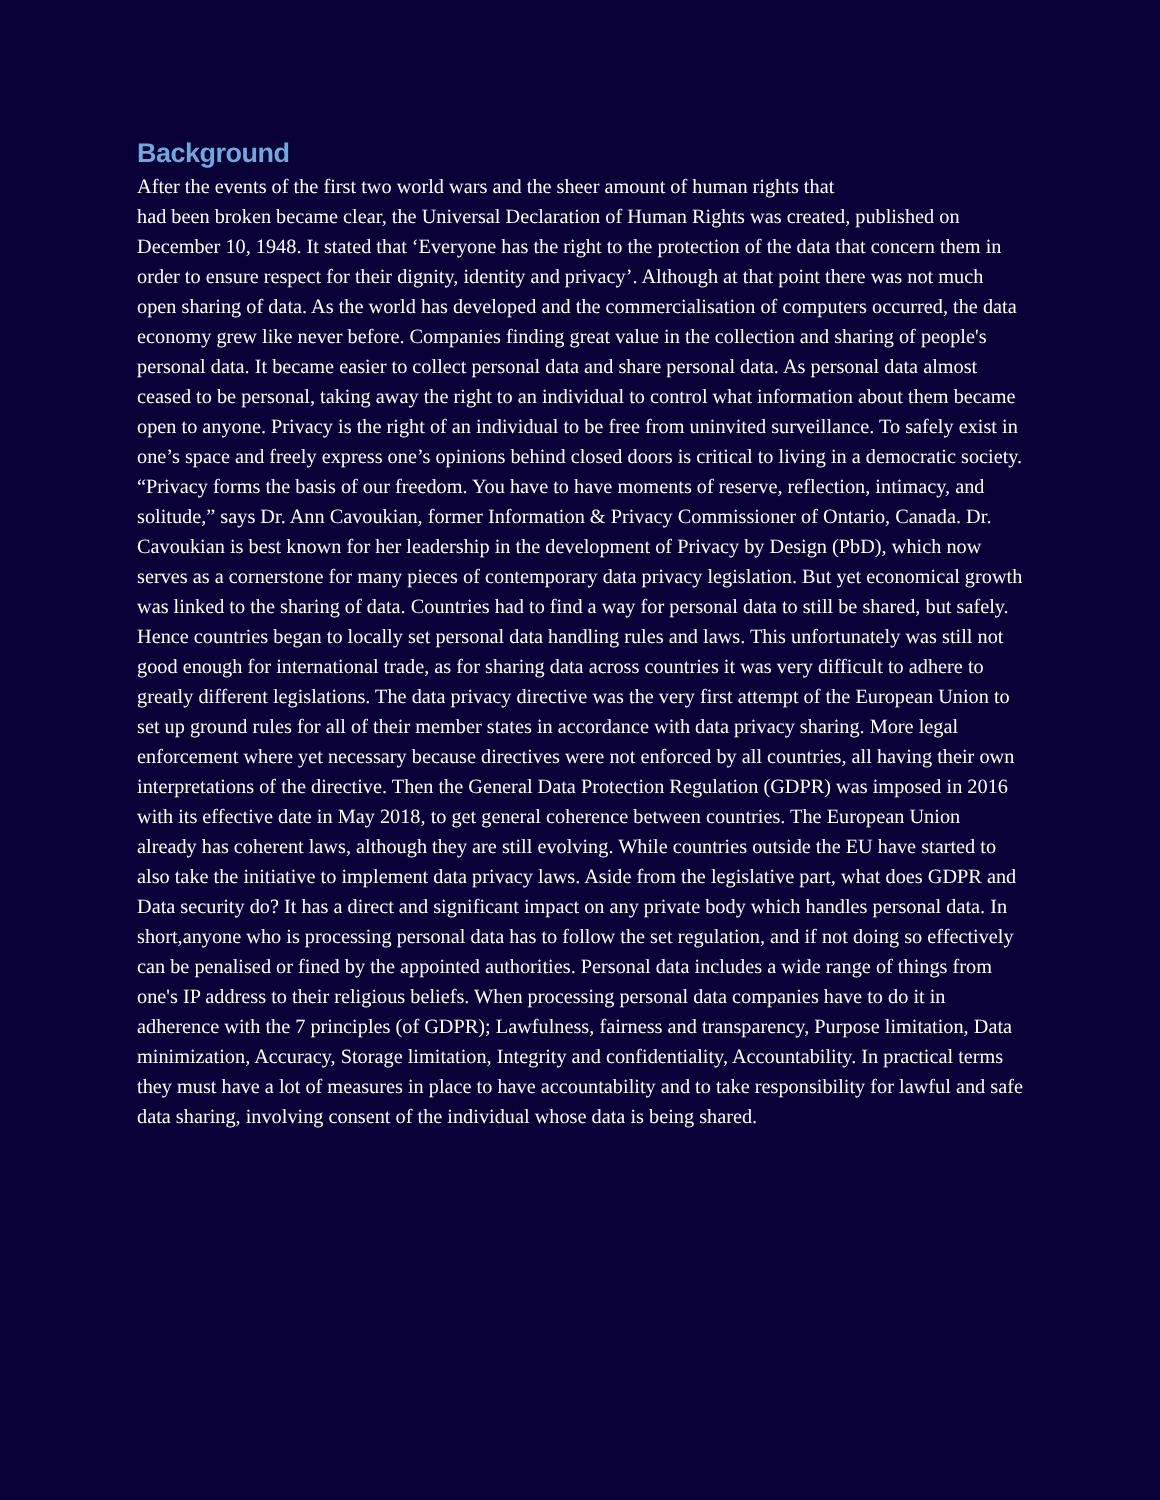Background
After the events of the first two world wars and the sheer amount of human rights that
had been broken became clear, the Universal Declaration of Human Rights was created, published on December 10, 1948. It stated that ‘Everyone has the right to the protection of the data that concern them in order to ensure respect for their dignity, identity and privacy’. Although at that point there was not much open sharing of data. As the world has developed and the commercialisation of computers occurred, the data economy grew like never before. Companies finding great value in the collection and sharing of people's personal data. It became easier to collect personal data and share personal data. As personal data almost ceased to be personal, taking away the right to an individual to control what information about them became open to anyone. Privacy is the right of an individual to be free from uninvited surveillance. To safely exist in one’s space and freely express one’s opinions behind closed doors is critical to living in a democratic society. “Privacy forms the basis of our freedom. You have to have moments of reserve, reflection, intimacy, and solitude,” says Dr. Ann Cavoukian, former Information & Privacy Commissioner of Ontario, Canada. Dr. Cavoukian is best known for her leadership in the development of Privacy by Design (PbD), which now serves as a cornerstone for many pieces of contemporary data privacy legislation. But yet economical growth was linked to the sharing of data. Countries had to find a way for personal data to still be shared, but safely. Hence countries began to locally set personal data handling rules and laws. This unfortunately was still not good enough for international trade, as for sharing data across countries it was very difficult to adhere to greatly different legislations. The data privacy directive was the very first attempt of the European Union to set up ground rules for all of their member states in accordance with data privacy sharing. More legal enforcement where yet necessary because directives were not enforced by all countries, all having their own interpretations of the directive. Then the General Data Protection Regulation (GDPR) was imposed in 2016 with its effective date in May 2018, to get general coherence between countries. The European Union already has coherent laws, although they are still evolving. While countries outside the EU have started to also take the initiative to implement data privacy laws. Aside from the legislative part, what does GDPR and Data security do? It has a direct and significant impact on any private body which handles personal data. In short,anyone who is processing personal data has to follow the set regulation, and if not doing so effectively can be penalised or fined by the appointed authorities. Personal data includes a wide range of things from one's IP address to their religious beliefs. When processing personal data companies have to do it in adherence with the 7 principles (of GDPR); Lawfulness, fairness and transparency, Purpose limitation, Data minimization, Accuracy, Storage limitation, Integrity and confidentiality, Accountability. In practical terms they must have a lot of measures in place to have accountability and to take responsibility for lawful and safe data sharing, involving consent of the individual whose data is being shared.